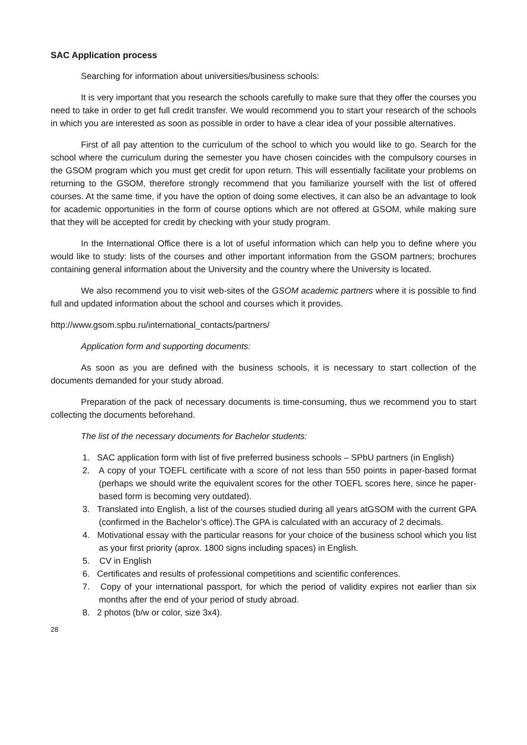SAC Application process
Searching for information about universities/business schools:
It is very important that you research the schools carefully to make sure that they offer the courses you need to take in order to get full credit transfer. We would recommend you to start your research of the schools in which you are interested as soon as possible in order to have a clear idea of your possible alternatives.
First of all pay attention to the curriculum of the school to which you would like to go. Search for the school where the curriculum during the semester you have chosen coincides with the compulsory courses in the GSOM program which you must get credit for upon return. This will essentially facilitate your problems on returning to the GSOM, therefore strongly recommend that you familiarize yourself with the list of offered courses. At the same time, if you have the option of doing some electives, it can also be an advantage to look for academic opportunities in the form of course options which are not offered at GSOM, while making sure that they will be accepted for credit by checking with your study program.
In the International Office there is a lot of useful information which can help you to define where you would like to study: lists of the courses and other important information from the GSOM partners; brochures containing general information about the University and the country where the University is located.
We also recommend you to visit web-sites of the GSOM academic partners where it is possible to find full and updated information about the school and courses which it provides.
http://www.gsom.spbu.ru/international_contacts/partners/
Application form and supporting documents:
As soon as you are defined with the business schools, it is necessary to start collection of the documents demanded for your study abroad.
Preparation of the pack of necessary documents is time-consuming, thus we recommend you to start collecting the documents beforehand.
The list of the necessary documents for Bachelor students:
1. SAC application form with list of five preferred business schools – SPbU partners (in English)
2. A copy of your TOEFL certificate with a score of not less than 550 points in paper-based format (perhaps we should write the equivalent scores for the other TOEFL scores here, since he paper-based form is becoming very outdated).
3. Translated into English, a list of the courses studied during all years atGSOM with the current GPA (confirmed in the Bachelor’s office).The GPA is calculated with an accuracy of 2 decimals.
4. Motivational essay with the particular reasons for your choice of the business school which you list as your first priority (aprox. 1800 signs including spaces) in English.
5. CV in English
6. Certificates and results of professional competitions and scientific conferences.
7. Copy of your international passport, for which the period of validity expires not earlier than six months after the end of your period of study abroad.
8. 2 photos (b/w or color, size 3x4).
28